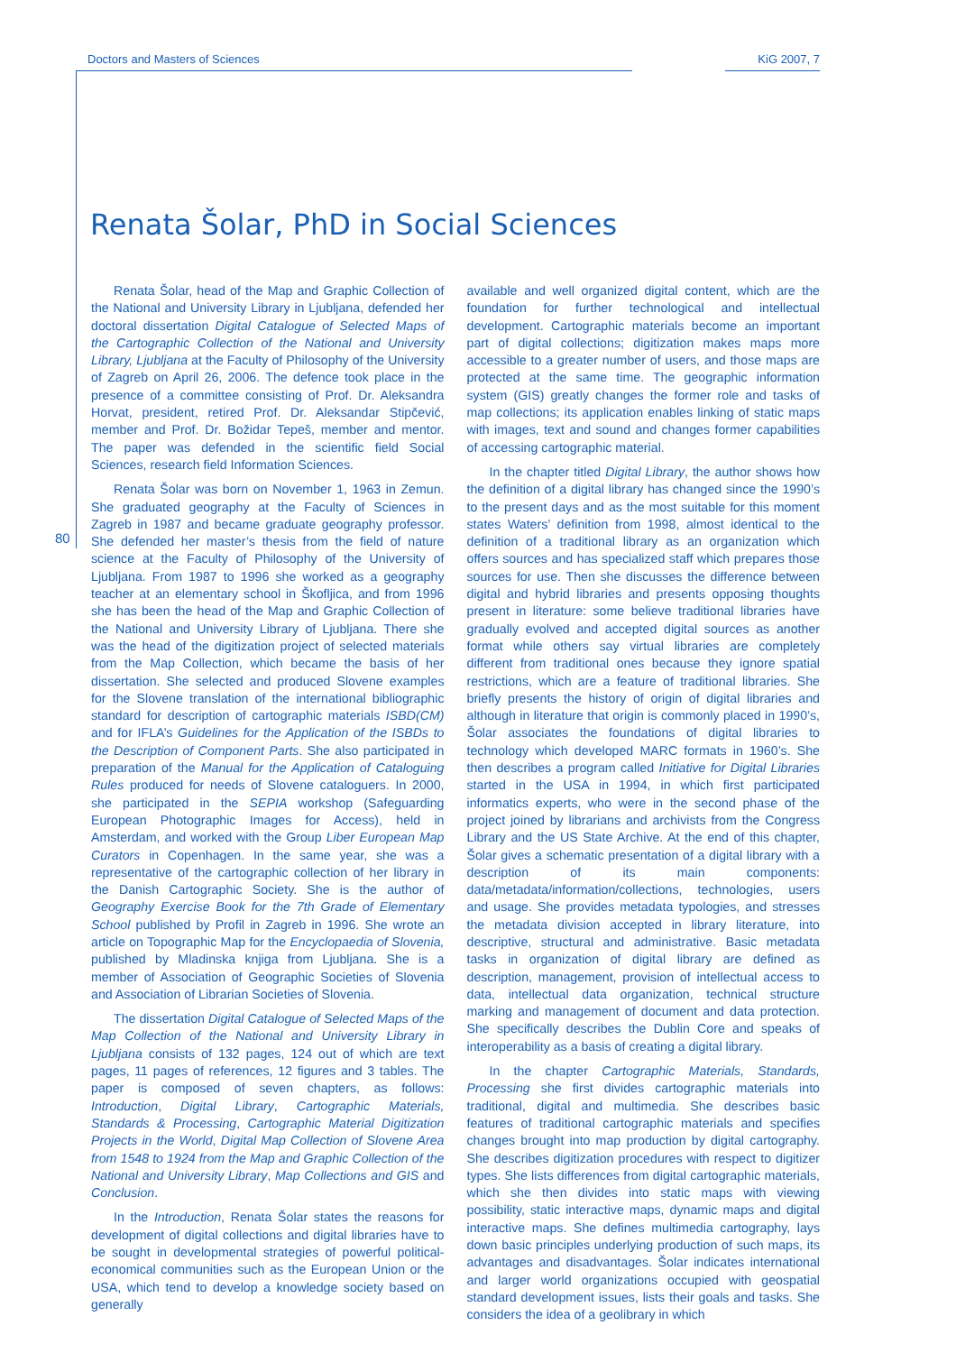Doctors and Masters of Sciences KiG 2007, 7
80
Renata Šolar, PhD in Social Sciences
Renata Šolar, head of the Map and Graphic Collection of the National and University Library in Ljubljana, defended her doctoral dissertation Digital Catalogue of Selected Maps of the Cartographic Collection of the National and University Library, Ljubljana at the Faculty of Philosophy of the University of Zagreb on April 26, 2006. The defence took place in the presence of a committee consisting of Prof. Dr. Aleksandra Horvat, president, retired Prof. Dr. Aleksandar Stipčević, member and Prof. Dr. Božidar Tepeš, member and mentor. The paper was defended in the scientific field Social Sciences, research field Information Sciences.
Renata Šolar was born on November 1, 1963 in Zemun. She graduated geography at the Faculty of Sciences in Zagreb in 1987 and became graduate geography professor. She defended her master’s thesis from the field of nature science at the Faculty of Philosophy of the University of Ljubljana. From 1987 to 1996 she worked as a geography teacher at an elementary school in Škofljica, and from 1996 she has been the head of the Map and Graphic Collection of the National and University Library of Ljubljana. There she was the head of the digitization project of selected materials from the Map Collection, which became the basis of her dissertation. She selected and produced Slovene examples for the Slovene translation of the international bibliographic standard for description of cartographic materials ISBD(CM) and for IFLA’s Guidelines for the Application of the ISBDs to the Description of Component Parts. She also participated in preparation of the Manual for the Application of Cataloguing Rules produced for needs of Slovene cataloguers. In 2000, she participated in the SEPIA workshop (Safeguarding European Photographic Images for Access), held in Amsterdam, and worked with the Group Liber European Map Curators in Copenhagen. In the same year, she was a representative of the cartographic collection of her library in the Danish Cartographic Society. She is the author of Geography Exercise Book for the 7th Grade of Elementary School published by Profil in Zagreb in 1996. She wrote an article on Topographic Map for the Encyclopaedia of Slovenia, published by Mladinska knjiga from Ljubljana. She is a member of Association of Geographic Societies of Slovenia and Association of Librarian Societies of Slovenia.
The dissertation Digital Catalogue of Selected Maps of the Map Collection of the National and University Library in Ljubljana consists of 132 pages, 124 out of which are text pages, 11 pages of references, 12 figures and 3 tables. The paper is composed of seven chapters, as follows: Introduction, Digital Library, Cartographic Materials, Standards & Processing, Cartographic Material Digitization Projects in the World, Digital Map Collection of Slovene Area from 1548 to 1924 from the Map and Graphic Collection of the National and University Library, Map Collections and GIS and Conclusion.
In the Introduction, Renata Šolar states the reasons for development of digital collections and digital libraries have to be sought in developmental strategies of powerful political-economical communities such as the European Union or the USA, which tend to develop a knowledge society based on generally
available and well organized digital content, which are the foundation for further technological and intellectual development. Cartographic materials become an important part of digital collections; digitization makes maps more accessible to a greater number of users, and those maps are protected at the same time. The geographic information system (GIS) greatly changes the former role and tasks of map collections; its application enables linking of static maps with images, text and sound and changes former capabilities of accessing cartographic material.
In the chapter titled Digital Library, the author shows how the definition of a digital library has changed since the 1990’s to the present days and as the most suitable for this moment states Waters’ definition from 1998, almost identical to the definition of a traditional library as an organization which offers sources and has specialized staff which prepares those sources for use. Then she discusses the difference between digital and hybrid libraries and presents opposing thoughts present in literature: some believe traditional libraries have gradually evolved and accepted digital sources as another format while others say virtual libraries are completely different from traditional ones because they ignore spatial restrictions, which are a feature of traditional libraries. She briefly presents the history of origin of digital libraries and although in literature that origin is commonly placed in 1990’s, Šolar associates the foundations of digital libraries to technology which developed MARC formats in 1960’s. She then describes a program called Initiative for Digital Libraries started in the USA in 1994, in which first participated informatics experts, who were in the second phase of the project joined by librarians and archivists from the Congress Library and the US State Archive. At the end of this chapter, Šolar gives a schematic presentation of a digital library with a description of its main components: data/metadata/information/collections, technologies, users and usage. She provides metadata typologies, and stresses the metadata division accepted in library literature, into descriptive, structural and administrative. Basic metadata tasks in organization of digital library are defined as description, management, provision of intellectual access to data, intellectual data organization, technical structure marking and management of document and data protection. She specifically describes the Dublin Core and speaks of interoperability as a basis of creating a digital library.
In the chapter Cartographic Materials, Standards, Processing she first divides cartographic materials into traditional, digital and multimedia. She describes basic features of traditional cartographic materials and specifies changes brought into map production by digital cartography. She describes digitization procedures with respect to digitizer types. She lists differences from digital cartographic materials, which she then divides into static maps with viewing possibility, static interactive maps, dynamic maps and digital interactive maps. She defines multimedia cartography, lays down basic principles underlying production of such maps, its advantages and disadvantages. Šolar indicates international and larger world organizations occupied with geospatial standard development issues, lists their goals and tasks. She considers the idea of a geolibrary in which